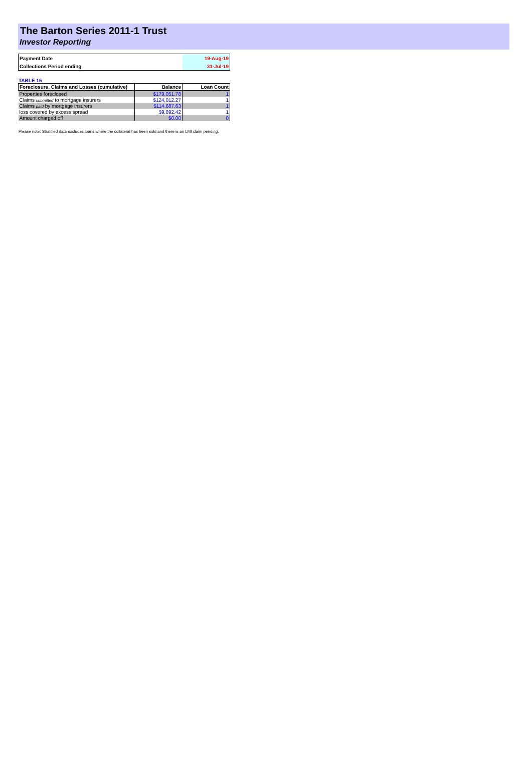The Barton Series 2011-1 Trust
Investor Reporting
| Payment Date | 19-Aug-19 |
| Collections Period ending | 31-Jul-19 |
TABLE 16
| Foreclosure, Claims and Losses (cumulative) | Balance | Loan Count |
| --- | --- | --- |
| Properties foreclosed | $179,051.78 | 1 |
| Claims submitted to mortgage insurers | $124,012.27 | 1 |
| Claims paid by mortgage insurers | $114,687.63 | 1 |
| loss covered by excess spread | $9,892.42 | 1 |
| Amount charged off | $0.00 | 0 |
Please note: Stratified data excludes loans where the collateral has been sold and there is an LMI claim pending.